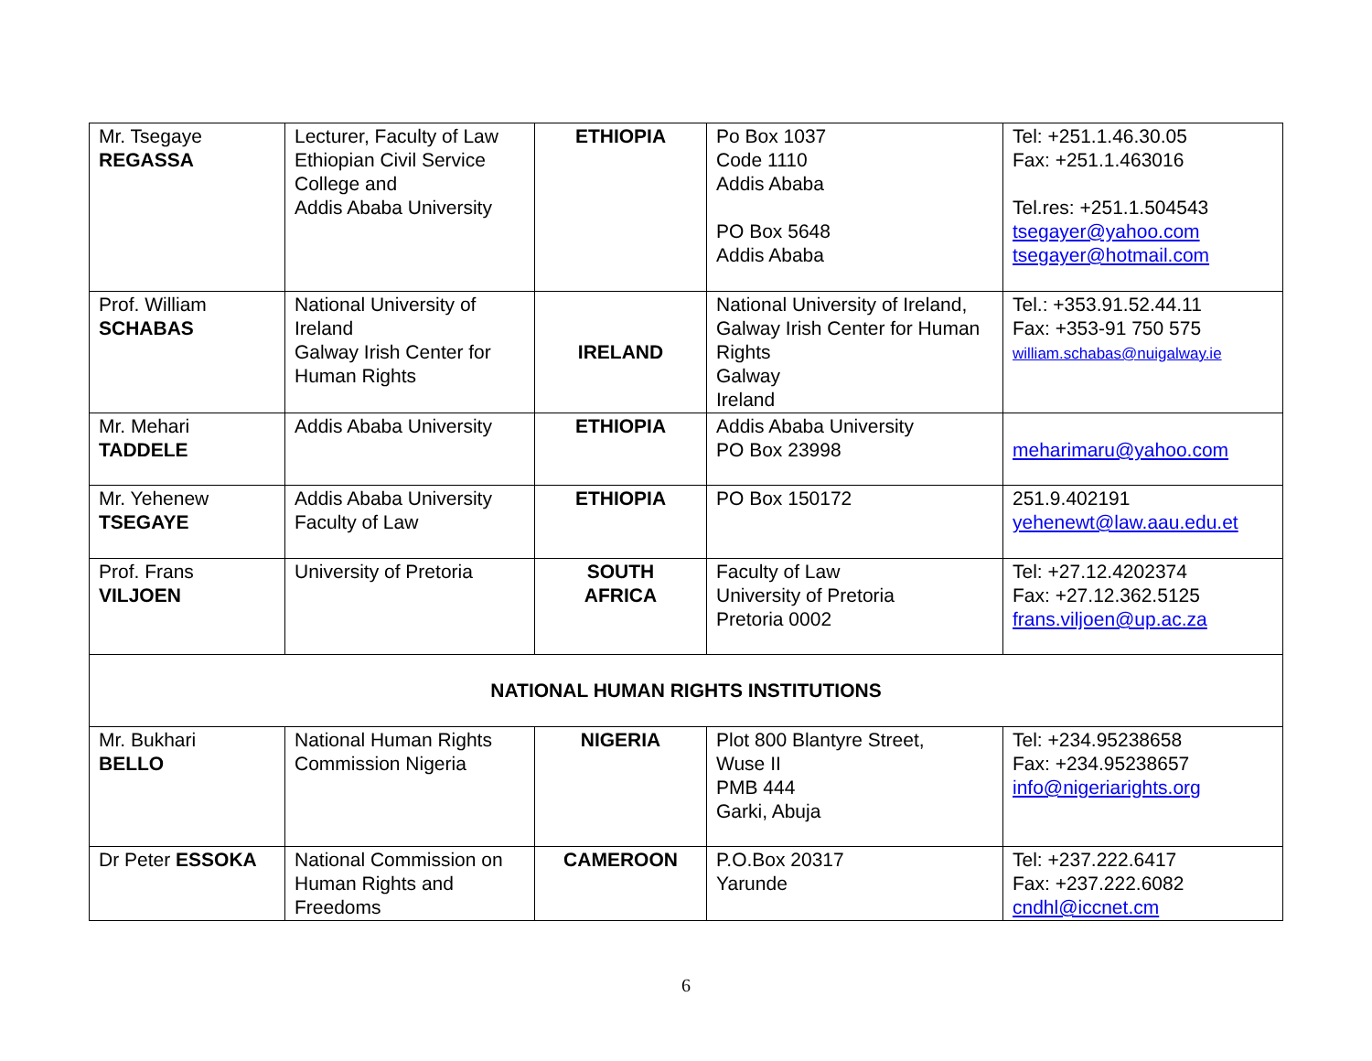| Mr. Tsegaye REGASSA | Lecturer, Faculty of Law Ethiopian Civil Service College and Addis Ababa University | ETHIOPIA | Po Box 1037 Code 1110 Addis Ababa PO Box 5648 Addis Ababa | Tel: +251.1.46.30.05 Fax: +251.1.463016 Tel.res: +251.1.504543 tsegayer@yahoo.com tsegayer@hotmail.com |
| Prof. William SCHABAS | National University of Ireland Galway Irish Center for Human Rights | IRELAND | National University of Ireland, Galway Irish Center for Human Rights Galway Ireland | Tel.: +353.91.52.44.11 Fax: +353-91 750 575 william.schabas@nuigalway.ie |
| Mr. Mehari TADDELE | Addis Ababa University | ETHIOPIA | Addis Ababa University PO Box 23998 | meharimaru@yahoo.com |
| Mr. Yehenew TSEGAYE | Addis Ababa University Faculty of Law | ETHIOPIA | PO Box 150172 | 251.9.402191 yehenewt@law.aau.edu.et |
| Prof. Frans VILJOEN | University of Pretoria | SOUTH AFRICA | Faculty of Law University of Pretoria Pretoria 0002 | Tel: +27.12.4202374 Fax: +27.12.362.5125 frans.viljoen@up.ac.za |
| NATIONAL HUMAN RIGHTS INSTITUTIONS | | | | |
| Mr. Bukhari BELLO | National Human Rights Commission Nigeria | NIGERIA | Plot 800 Blantyre Street, Wuse II PMB 444 Garki, Abuja | Tel: +234.95238658 Fax: +234.95238657 info@nigeriarights.org |
| Dr Peter ESSOKA | National Commission on Human Rights and Freedoms | CAMEROON | P.O.Box 20317 Yarunde | Tel: +237.222.6417 Fax: +237.222.6082 cndhl@iccnet.cm |
6